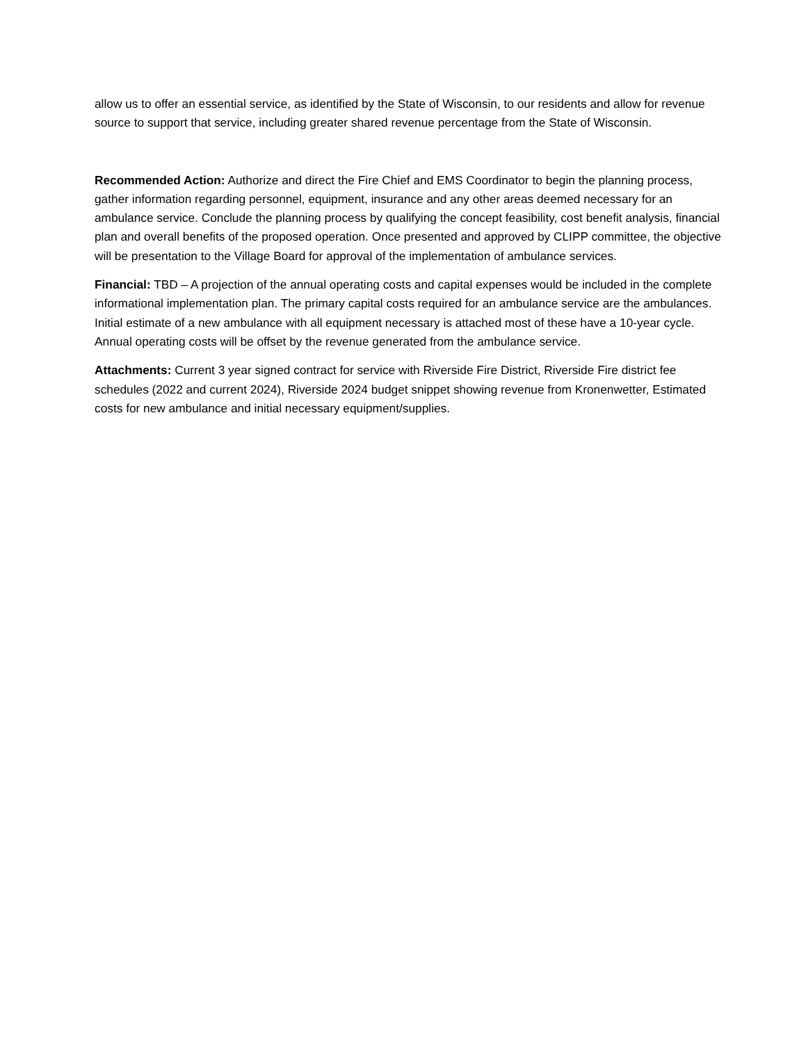allow us to offer an essential service, as identified by the State of Wisconsin, to our residents and allow for revenue source to support that service, including greater shared revenue percentage from the State of Wisconsin.
Recommended Action: Authorize and direct the Fire Chief and EMS Coordinator to begin the planning process, gather information regarding personnel, equipment, insurance and any other areas deemed necessary for an ambulance service. Conclude the planning process by qualifying the concept feasibility, cost benefit analysis, financial plan and overall benefits of the proposed operation. Once presented and approved by CLIPP committee, the objective will be presentation to the Village Board for approval of the implementation of ambulance services.
Financial: TBD – A projection of the annual operating costs and capital expenses would be included in the complete informational implementation plan. The primary capital costs required for an ambulance service are the ambulances. Initial estimate of a new ambulance with all equipment necessary is attached most of these have a 10-year cycle. Annual operating costs will be offset by the revenue generated from the ambulance service.
Attachments: Current 3 year signed contract for service with Riverside Fire District, Riverside Fire district fee schedules (2022 and current 2024), Riverside 2024 budget snippet showing revenue from Kronenwetter, Estimated costs for new ambulance and initial necessary equipment/supplies.